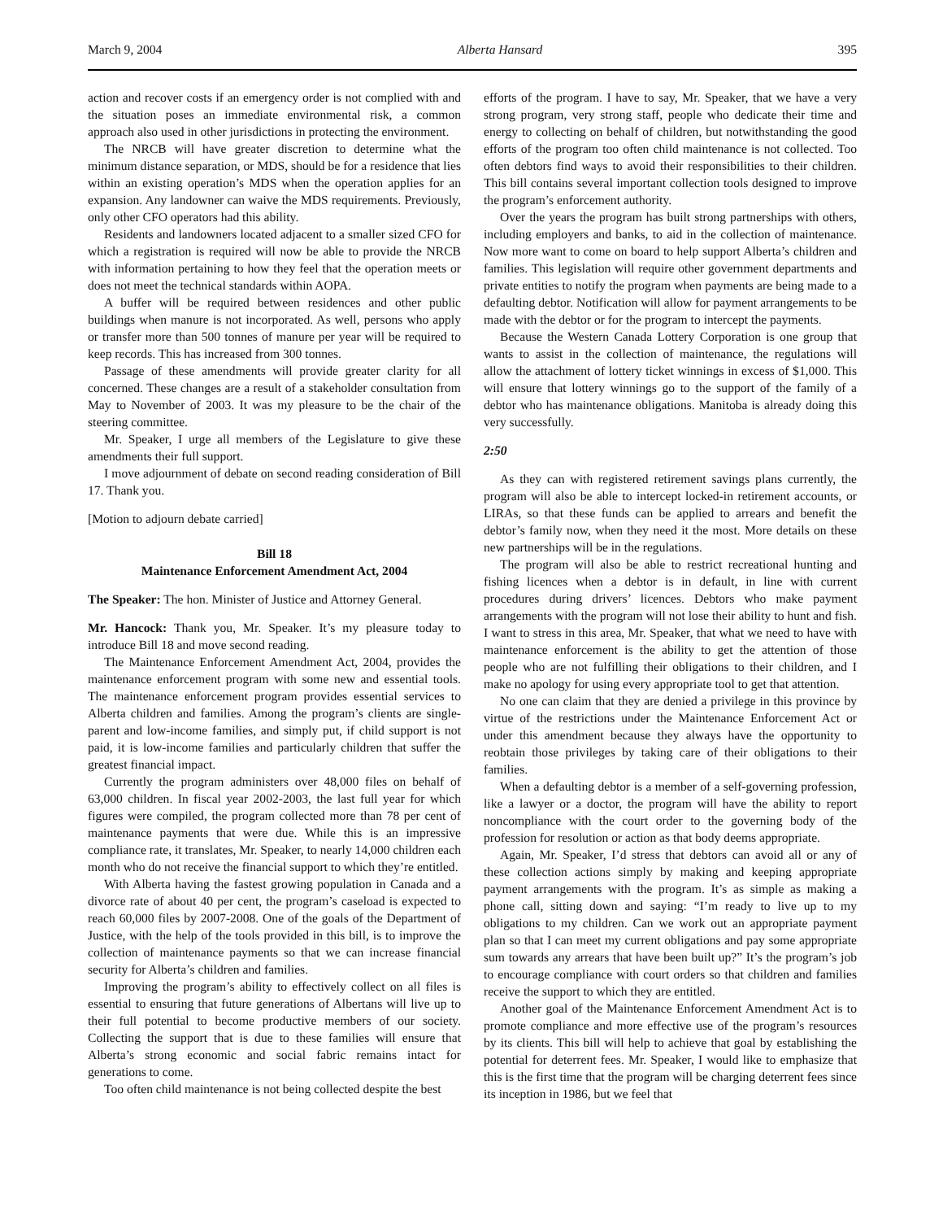March 9, 2004 Alberta Hansard 395
action and recover costs if an emergency order is not complied with and the situation poses an immediate environmental risk, a common approach also used in other jurisdictions in protecting the environment.
The NRCB will have greater discretion to determine what the minimum distance separation, or MDS, should be for a residence that lies within an existing operation’s MDS when the operation applies for an expansion. Any landowner can waive the MDS requirements. Previously, only other CFO operators had this ability.
Residents and landowners located adjacent to a smaller sized CFO for which a registration is required will now be able to provide the NRCB with information pertaining to how they feel that the operation meets or does not meet the technical standards within AOPA.
A buffer will be required between residences and other public buildings when manure is not incorporated. As well, persons who apply or transfer more than 500 tonnes of manure per year will be required to keep records. This has increased from 300 tonnes.
Passage of these amendments will provide greater clarity for all concerned. These changes are a result of a stakeholder consultation from May to November of 2003. It was my pleasure to be the chair of the steering committee.
Mr. Speaker, I urge all members of the Legislature to give these amendments their full support.
I move adjournment of debate on second reading consideration of Bill 17. Thank you.
[Motion to adjourn debate carried]
Bill 18
Maintenance Enforcement Amendment Act, 2004
The Speaker: The hon. Minister of Justice and Attorney General.
Mr. Hancock: Thank you, Mr. Speaker. It’s my pleasure today to introduce Bill 18 and move second reading.
The Maintenance Enforcement Amendment Act, 2004, provides the maintenance enforcement program with some new and essential tools. The maintenance enforcement program provides essential services to Alberta children and families. Among the program’s clients are single-parent and low-income families, and simply put, if child support is not paid, it is low-income families and particularly children that suffer the greatest financial impact.
Currently the program administers over 48,000 files on behalf of 63,000 children. In fiscal year 2002-2003, the last full year for which figures were compiled, the program collected more than 78 per cent of maintenance payments that were due. While this is an impressive compliance rate, it translates, Mr. Speaker, to nearly 14,000 children each month who do not receive the financial support to which they’re entitled.
With Alberta having the fastest growing population in Canada and a divorce rate of about 40 per cent, the program’s caseload is expected to reach 60,000 files by 2007-2008. One of the goals of the Department of Justice, with the help of the tools provided in this bill, is to improve the collection of maintenance payments so that we can increase financial security for Alberta’s children and families.
Improving the program’s ability to effectively collect on all files is essential to ensuring that future generations of Albertans will live up to their full potential to become productive members of our society. Collecting the support that is due to these families will ensure that Alberta’s strong economic and social fabric remains intact for generations to come.
Too often child maintenance is not being collected despite the best
efforts of the program. I have to say, Mr. Speaker, that we have a very strong program, very strong staff, people who dedicate their time and energy to collecting on behalf of children, but notwithstanding the good efforts of the program too often child maintenance is not collected. Too often debtors find ways to avoid their responsibilities to their children. This bill contains several important collection tools designed to improve the program’s enforcement authority.
Over the years the program has built strong partnerships with others, including employers and banks, to aid in the collection of maintenance. Now more want to come on board to help support Alberta’s children and families. This legislation will require other government departments and private entities to notify the program when payments are being made to a defaulting debtor. Notification will allow for payment arrangements to be made with the debtor or for the program to intercept the payments.
Because the Western Canada Lottery Corporation is one group that wants to assist in the collection of maintenance, the regulations will allow the attachment of lottery ticket winnings in excess of $1,000. This will ensure that lottery winnings go to the support of the family of a debtor who has maintenance obligations. Manitoba is already doing this very successfully.
2:50
As they can with registered retirement savings plans currently, the program will also be able to intercept locked-in retirement accounts, or LIRAs, so that these funds can be applied to arrears and benefit the debtor’s family now, when they need it the most. More details on these new partnerships will be in the regulations.
The program will also be able to restrict recreational hunting and fishing licences when a debtor is in default, in line with current procedures during drivers’ licences. Debtors who make payment arrangements with the program will not lose their ability to hunt and fish. I want to stress in this area, Mr. Speaker, that what we need to have with maintenance enforcement is the ability to get the attention of those people who are not fulfilling their obligations to their children, and I make no apology for using every appropriate tool to get that attention.
No one can claim that they are denied a privilege in this province by virtue of the restrictions under the Maintenance Enforcement Act or under this amendment because they always have the opportunity to reobtain those privileges by taking care of their obligations to their families.
When a defaulting debtor is a member of a self-governing profession, like a lawyer or a doctor, the program will have the ability to report noncompliance with the court order to the governing body of the profession for resolution or action as that body deems appropriate.
Again, Mr. Speaker, I’d stress that debtors can avoid all or any of these collection actions simply by making and keeping appropriate payment arrangements with the program. It’s as simple as making a phone call, sitting down and saying: “I’m ready to live up to my obligations to my children. Can we work out an appropriate payment plan so that I can meet my current obligations and pay some appropriate sum towards any arrears that have been built up?” It’s the program’s job to encourage compliance with court orders so that children and families receive the support to which they are entitled.
Another goal of the Maintenance Enforcement Amendment Act is to promote compliance and more effective use of the program’s resources by its clients. This bill will help to achieve that goal by establishing the potential for deterrent fees. Mr. Speaker, I would like to emphasize that this is the first time that the program will be charging deterrent fees since its inception in 1986, but we feel that